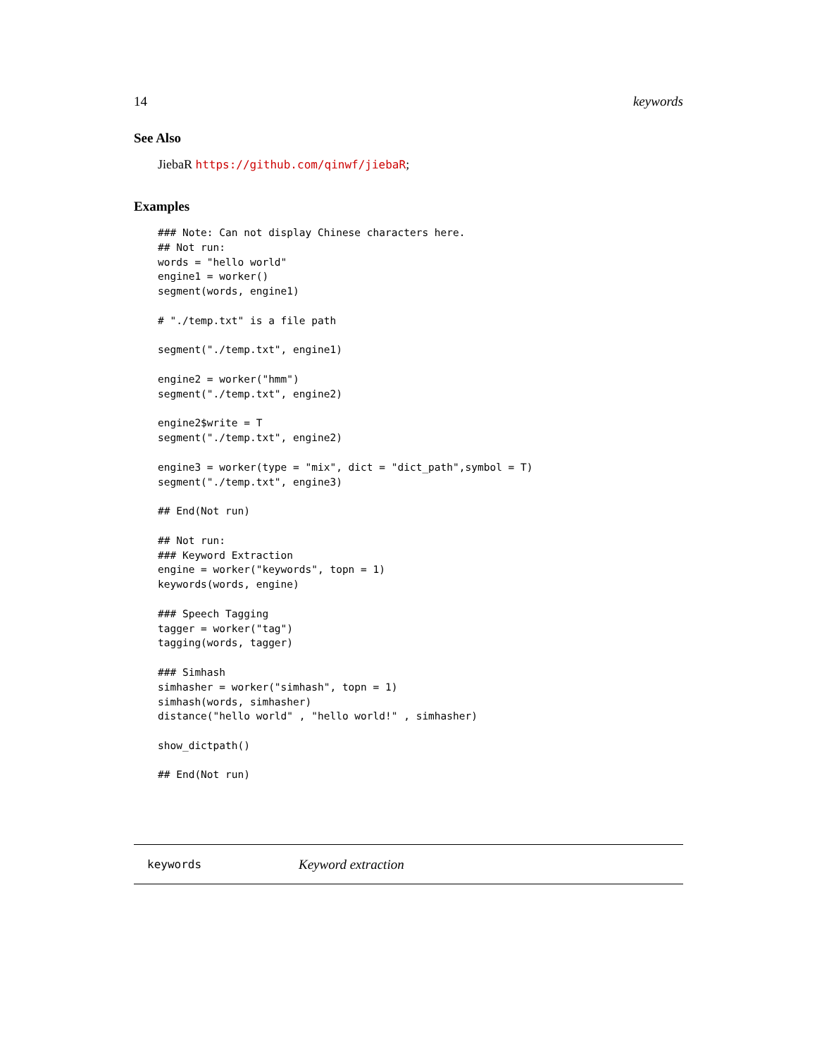14 keywords
See Also
JiebaR https://github.com/qinwf/jiebaR;
Examples
### Note: Can not display Chinese characters here.
## Not run:
words = "hello world"
engine1 = worker()
segment(words, engine1)

# "./temp.txt" is a file path

segment("./temp.txt", engine1)

engine2 = worker("hmm")
segment("./temp.txt", engine2)

engine2$write = T
segment("./temp.txt", engine2)

engine3 = worker(type = "mix", dict = "dict_path",symbol = T)
segment("./temp.txt", engine3)

## End(Not run)

## Not run:
### Keyword Extraction
engine = worker("keywords", topn = 1)
keywords(words, engine)

### Speech Tagging
tagger = worker("tag")
tagging(words, tagger)

### Simhash
simhasher = worker("simhash", topn = 1)
simhash(words, simhasher)
distance("hello world" , "hello world!" , simhasher)

show_dictpath()

## End(Not run)
keywords Keyword extraction